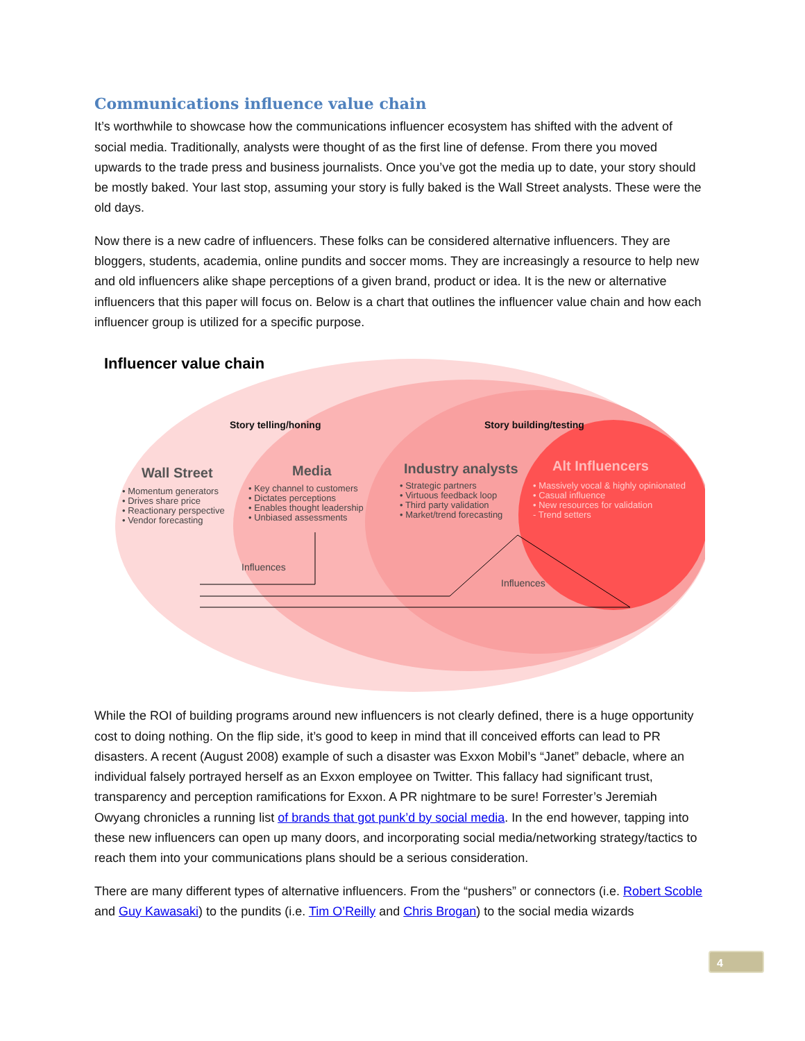Communications influence value chain
It’s worthwhile to showcase how the communications influencer ecosystem has shifted with the advent of social media. Traditionally, analysts were thought of as the first line of defense. From there you moved upwards to the trade press and business journalists. Once you’ve got the media up to date, your story should be mostly baked. Your last stop, assuming your story is fully baked is the Wall Street analysts. These were the old days.
Now there is a new cadre of influencers. These folks can be considered alternative influencers. They are bloggers, students, academia, online pundits and soccer moms. They are increasingly a resource to help new and old influencers alike shape perceptions of a given brand, product or idea. It is the new or alternative influencers that this paper will focus on. Below is a chart that outlines the influencer value chain and how each influencer group is utilized for a specific purpose.
Influencer value chain
Story telling/honing Story building/testing
Wall Street
• Momentum generators
• Drives share price
• Reactionary perspective
• Vendor forecasting
Media
• Key channel to customers
• Dictates perceptions
• Enables thought leadership
• Unbiased assessments
Industry analysts
• Strategic partners
• Virtuous feedback loop
• Third party validation
• Market/trend forecasting
Alt Influencers
• Massively vocal & highly opinionated
• Casual influence
• New resources for validation
- Trend setters
Influences
Influences
While the ROI of building programs around new influencers is not clearly defined, there is a huge opportunity cost to doing nothing. On the flip side, it’s good to keep in mind that ill conceived efforts can lead to PR disasters. A recent (August 2008) example of such a disaster was Exxon Mobil’s “Janet” debacle, where an individual falsely portrayed herself as an Exxon employee on Twitter. This fallacy had significant trust, transparency and perception ramifications for Exxon. A PR nightmare to be sure! Forrester’s Jeremiah Owyang chronicles a running list of brands that got punk’d by social media. In the end however, tapping into these new influencers can open up many doors, and incorporating social media/networking strategy/tactics to reach them into your communications plans should be a serious consideration.
There are many different types of alternative influencers. From the “pushers” or connectors (i.e. Robert Scoble and Guy Kawasaki) to the pundits (i.e. Tim O’Reilly and Chris Brogan) to the social media wizards
4